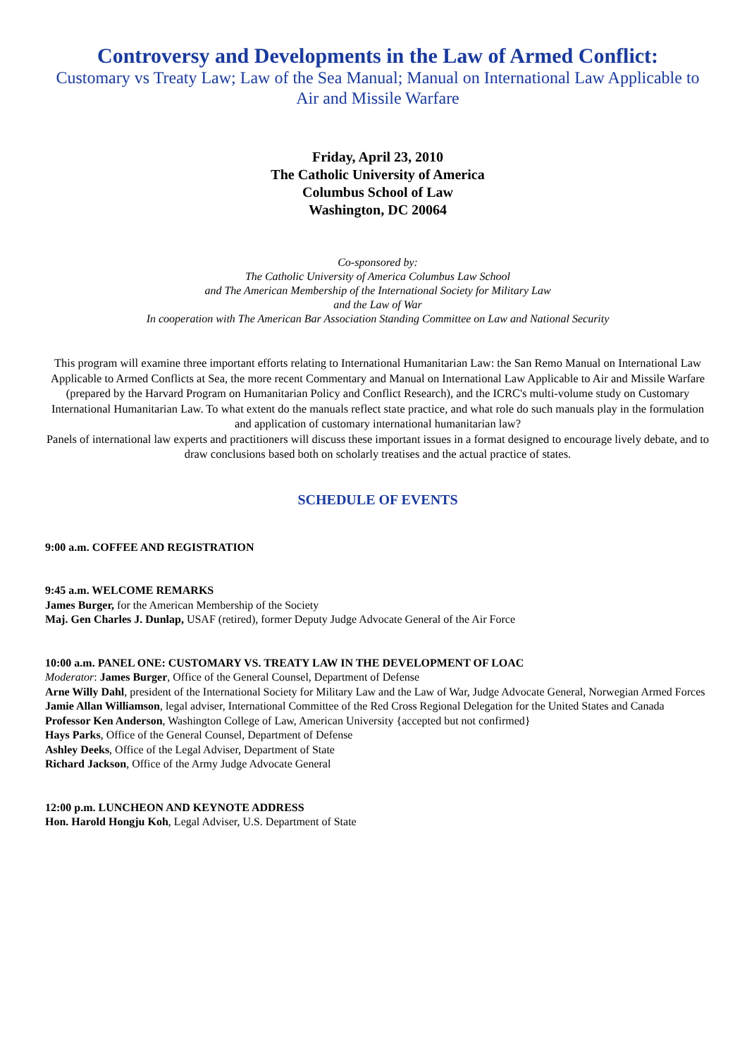Controversy and Developments in the Law of Armed Conflict:
Customary vs Treaty Law; Law of the Sea Manual; Manual on International Law Applicable to Air and Missile Warfare
Friday, April 23, 2010
The Catholic University of America
Columbus School of Law
Washington, DC 20064
Co-sponsored by:
The Catholic University of America Columbus Law School
and The American Membership of the International Society for Military Law
and the Law of War
In cooperation with The American Bar Association Standing Committee on Law and National Security
This program will examine three important efforts relating to International Humanitarian Law: the San Remo Manual on International Law Applicable to Armed Conflicts at Sea, the more recent Commentary and Manual on International Law Applicable to Air and Missile Warfare (prepared by the Harvard Program on Humanitarian Policy and Conflict Research), and the ICRC's multi-volume study on Customary International Humanitarian Law. To what extent do the manuals reflect state practice, and what role do such manuals play in the formulation and application of customary international humanitarian law?
Panels of international law experts and practitioners will discuss these important issues in a format designed to encourage lively debate, and to draw conclusions based both on scholarly treatises and the actual practice of states.
SCHEDULE OF EVENTS
9:00 a.m. COFFEE AND REGISTRATION
9:45 a.m. WELCOME REMARKS
James Burger, for the American Membership of the Society
Maj. Gen Charles J. Dunlap, USAF (retired), former Deputy Judge Advocate General of the Air Force
10:00 a.m. PANEL ONE: CUSTOMARY VS. TREATY LAW IN THE DEVELOPMENT OF LOAC
Moderator: James Burger, Office of the General Counsel, Department of Defense
Arne Willy Dahl, president of the International Society for Military Law and the Law of War, Judge Advocate General, Norwegian Armed Forces
Jamie Allan Williamson, legal adviser, International Committee of the Red Cross Regional Delegation for the United States and Canada
Professor Ken Anderson, Washington College of Law, American University {accepted but not confirmed}
Hays Parks, Office of the General Counsel, Department of Defense
Ashley Deeks, Office of the Legal Adviser, Department of State
Richard Jackson, Office of the Army Judge Advocate General
12:00 p.m. LUNCHEON AND KEYNOTE ADDRESS
Hon. Harold Hongju Koh, Legal Adviser, U.S. Department of State